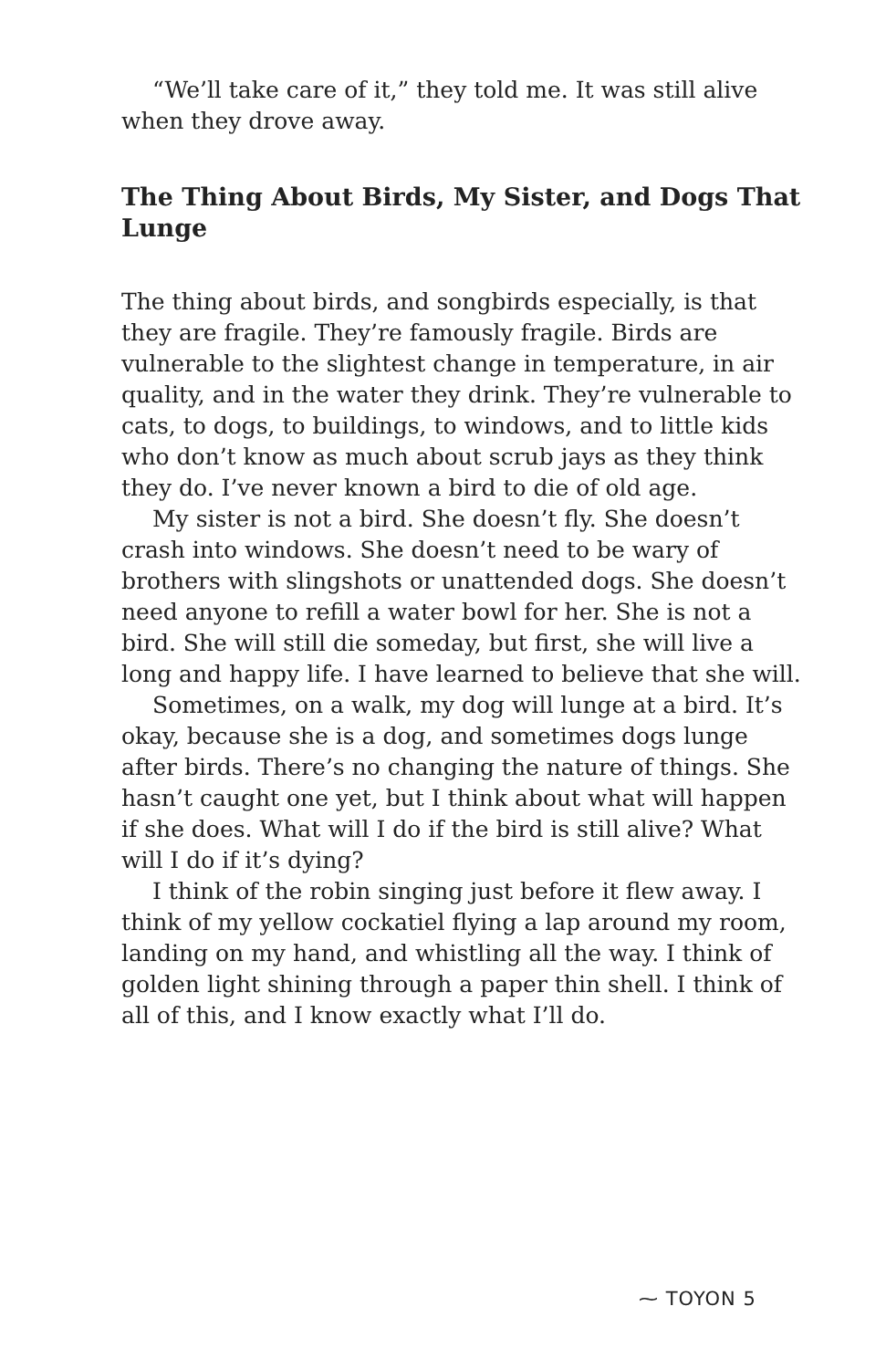“We’ll take care of it,” they told me. It was still alive when they drove away.
The Thing About Birds, My Sister, and Dogs That Lunge
The thing about birds, and songbirds especially, is that they are fragile. They’re famously fragile. Birds are vulnerable to the slightest change in temperature, in air quality, and in the water they drink. They’re vulnerable to cats, to dogs, to buildings, to windows, and to little kids who don’t know as much about scrub jays as they think they do. I’ve never known a bird to die of old age.
My sister is not a bird. She doesn’t fly. She doesn’t crash into windows. She doesn’t need to be wary of brothers with slingshots or unattended dogs. She doesn’t need anyone to refill a water bowl for her. She is not a bird. She will still die someday, but first, she will live a long and happy life. I have learned to believe that she will.
Sometimes, on a walk, my dog will lunge at a bird. It’s okay, because she is a dog, and sometimes dogs lunge after birds. There’s no changing the nature of things. She hasn’t caught one yet, but I think about what will happen if she does. What will I do if the bird is still alive? What will I do if it’s dying?
I think of the robin singing just before it flew away. I think of my yellow cockatiel flying a lap around my room, landing on my hand, and whistling all the way. I think of golden light shining through a paper thin shell. I think of all of this, and I know exactly what I’ll do.
⁓ TOYON 5